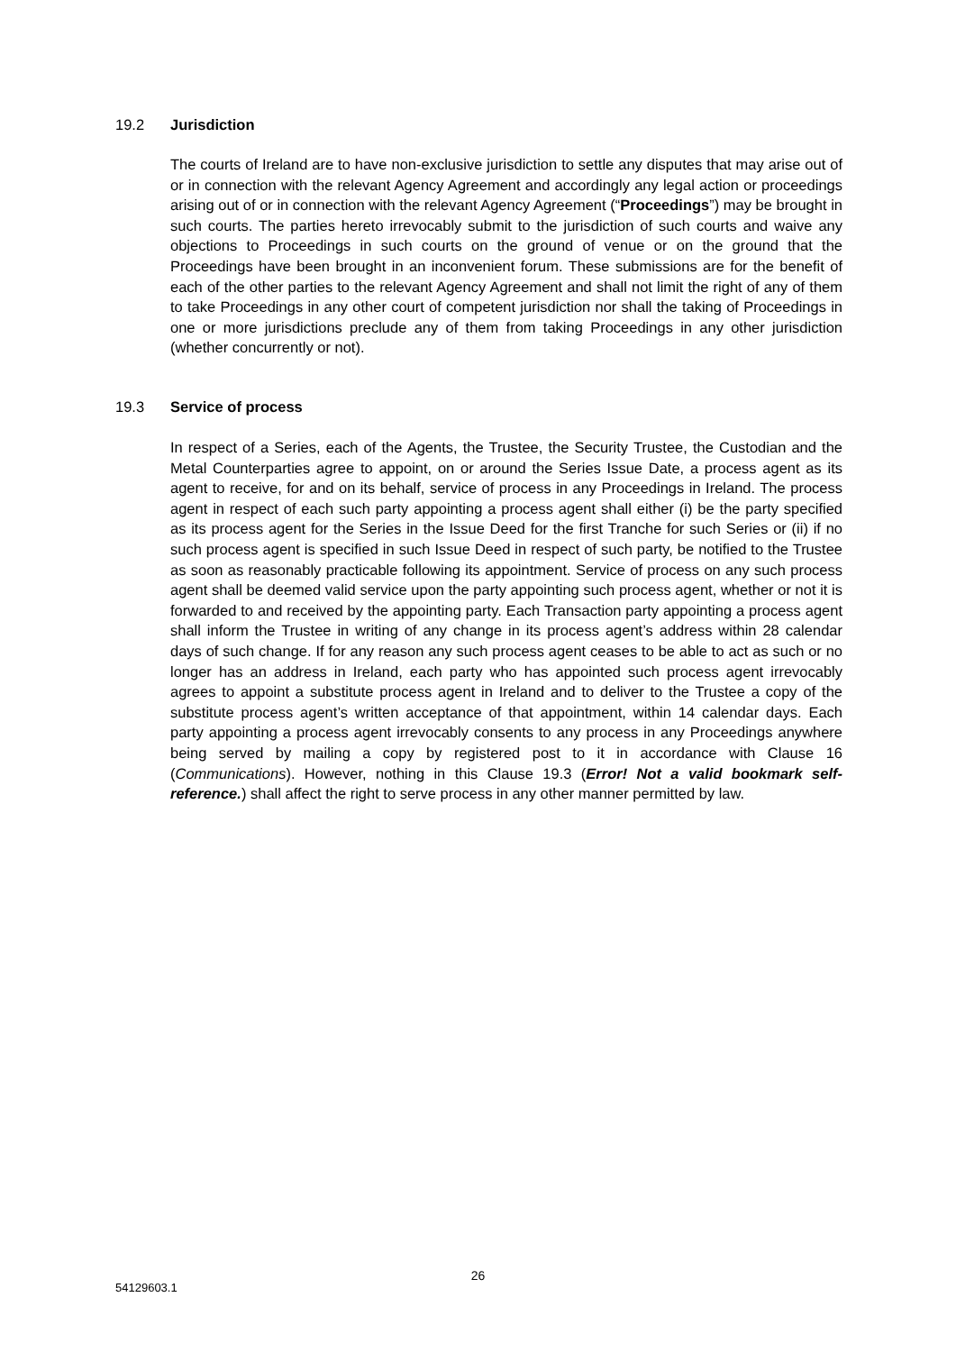19.2 Jurisdiction
The courts of Ireland are to have non-exclusive jurisdiction to settle any disputes that may arise out of or in connection with the relevant Agency Agreement and accordingly any legal action or proceedings arising out of or in connection with the relevant Agency Agreement (“Proceedings”) may be brought in such courts. The parties hereto irrevocably submit to the jurisdiction of such courts and waive any objections to Proceedings in such courts on the ground of venue or on the ground that the Proceedings have been brought in an inconvenient forum. These submissions are for the benefit of each of the other parties to the relevant Agency Agreement and shall not limit the right of any of them to take Proceedings in any other court of competent jurisdiction nor shall the taking of Proceedings in one or more jurisdictions preclude any of them from taking Proceedings in any other jurisdiction (whether concurrently or not).
19.3 Service of process
In respect of a Series, each of the Agents, the Trustee, the Security Trustee, the Custodian and the Metal Counterparties agree to appoint, on or around the Series Issue Date, a process agent as its agent to receive, for and on its behalf, service of process in any Proceedings in Ireland. The process agent in respect of each such party appointing a process agent shall either (i) be the party specified as its process agent for the Series in the Issue Deed for the first Tranche for such Series or (ii) if no such process agent is specified in such Issue Deed in respect of such party, be notified to the Trustee as soon as reasonably practicable following its appointment. Service of process on any such process agent shall be deemed valid service upon the party appointing such process agent, whether or not it is forwarded to and received by the appointing party. Each Transaction party appointing a process agent shall inform the Trustee in writing of any change in its process agent’s address within 28 calendar days of such change. If for any reason any such process agent ceases to be able to act as such or no longer has an address in Ireland, each party who has appointed such process agent irrevocably agrees to appoint a substitute process agent in Ireland and to deliver to the Trustee a copy of the substitute process agent’s written acceptance of that appointment, within 14 calendar days. Each party appointing a process agent irrevocably consents to any process in any Proceedings anywhere being served by mailing a copy by registered post to it in accordance with Clause 16 (Communications). However, nothing in this Clause 19.3 (Error! Not a valid bookmark self-reference.) shall affect the right to serve process in any other manner permitted by law.
26
54129603.1